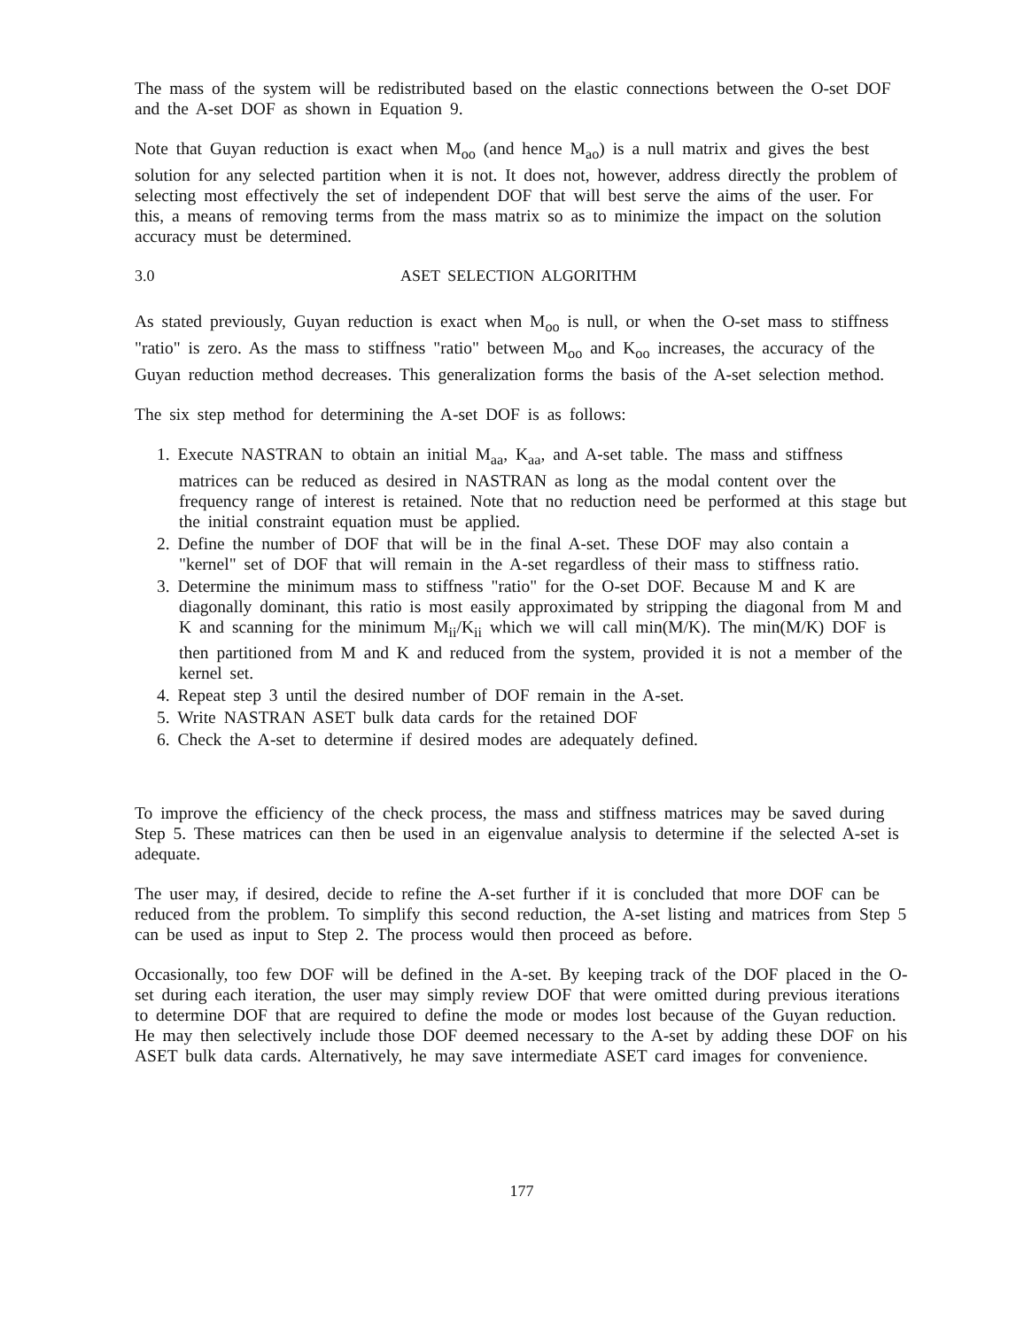The mass of the system will be redistributed based on the elastic connections between the O-set DOF and the A-set DOF as shown in Equation 9.
Note that Guyan reduction is exact when M<sub>oo</sub> (and hence M<sub>ao</sub>) is a null matrix and gives the best solution for any selected partition when it is not. It does not, however, address directly the problem of selecting most effectively the set of independent DOF that will best serve the aims of the user. For this, a means of removing terms from the mass matrix so as to minimize the impact on the solution accuracy must be determined.
3.0 ASET SELECTION ALGORITHM
As stated previously, Guyan reduction is exact when M<sub>oo</sub> is null, or when the O-set mass to stiffness "ratio" is zero. As the mass to stiffness "ratio" between M<sub>oo</sub> and K<sub>oo</sub> increases, the accuracy of the Guyan reduction method decreases. This generalization forms the basis of the A-set selection method.
The six step method for determining the A-set DOF is as follows:
1. Execute NASTRAN to obtain an initial M<sub>aa</sub>, K<sub>aa</sub>, and A-set table. The mass and stiffness matrices can be reduced as desired in NASTRAN as long as the modal content over the frequency range of interest is retained. Note that no reduction need be performed at this stage but the initial constraint equation must be applied.
2. Define the number of DOF that will be in the final A-set. These DOF may also contain a "kernel" set of DOF that will remain in the A-set regardless of their mass to stiffness ratio.
3. Determine the minimum mass to stiffness "ratio" for the O-set DOF. Because M and K are diagonally dominant, this ratio is most easily approximated by stripping the diagonal from M and K and scanning for the minimum M<sub>ii</sub>/K<sub>ii</sub> which we will call min(M/K). The min(M/K) DOF is then partitioned from M and K and reduced from the system, provided it is not a member of the kernel set.
4. Repeat step 3 until the desired number of DOF remain in the A-set.
5. Write NASTRAN ASET bulk data cards for the retained DOF
6. Check the A-set to determine if desired modes are adequately defined.
To improve the efficiency of the check process, the mass and stiffness matrices may be saved during Step 5. These matrices can then be used in an eigenvalue analysis to determine if the selected A-set is adequate.
The user may, if desired, decide to refine the A-set further if it is concluded that more DOF can be reduced from the problem. To simplify this second reduction, the A-set listing and matrices from Step 5 can be used as input to Step 2. The process would then proceed as before.
Occasionally, too few DOF will be defined in the A-set. By keeping track of the DOF placed in the O-set during each iteration, the user may simply review DOF that were omitted during previous iterations to determine DOF that are required to define the mode or modes lost because of the Guyan reduction. He may then selectively include those DOF deemed necessary to the A-set by adding these DOF on his ASET bulk data cards. Alternatively, he may save intermediate ASET card images for convenience.
177